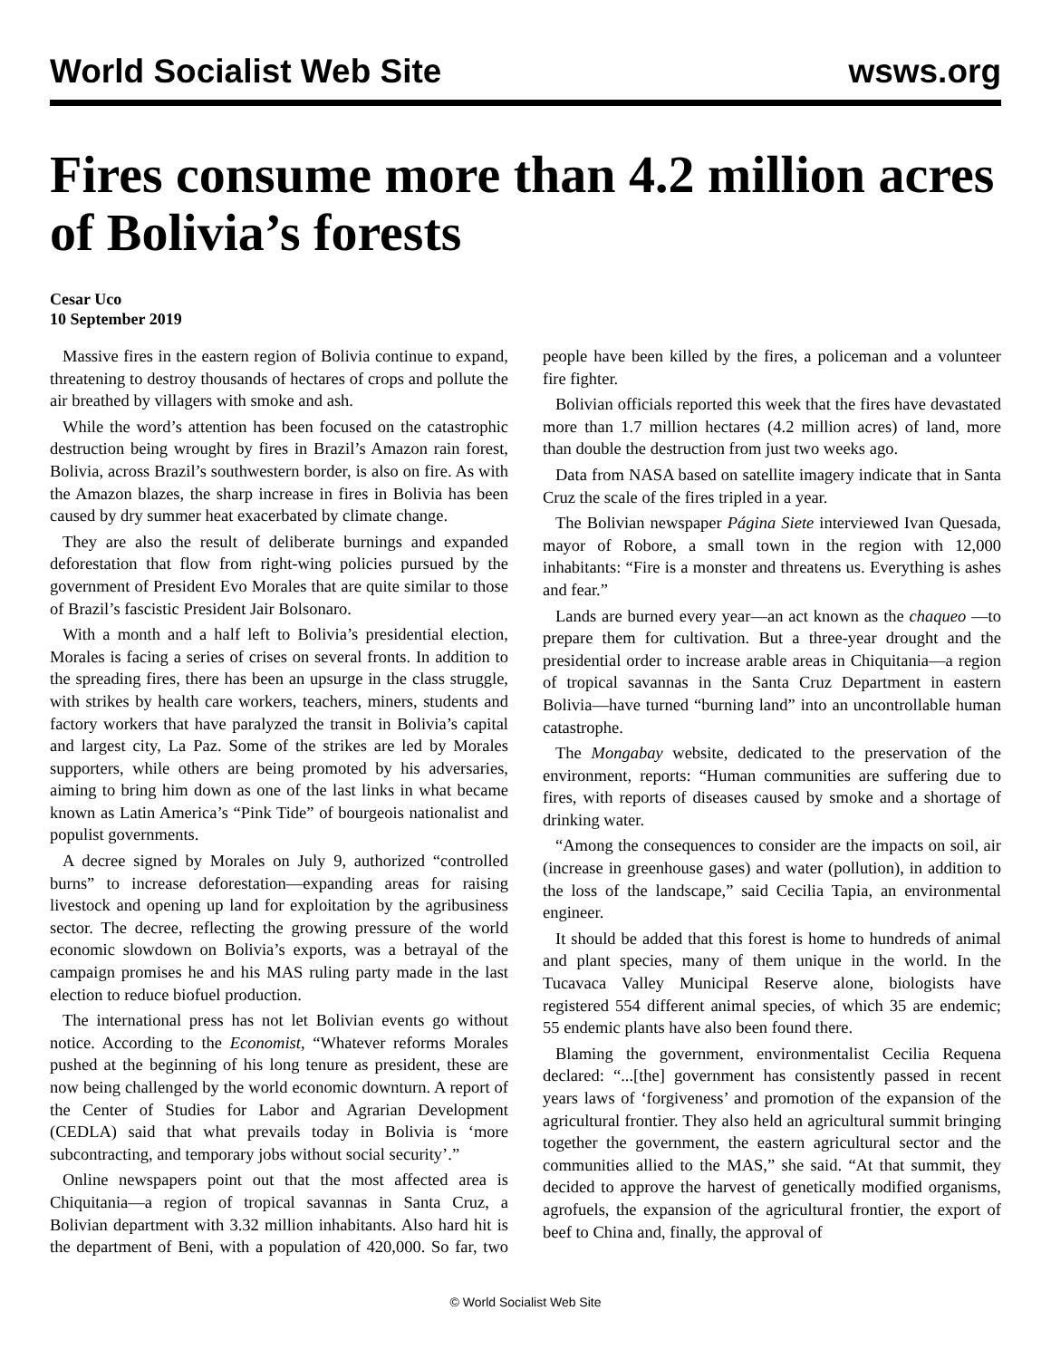World Socialist Web Site wsws.org
Fires consume more than 4.2 million acres of Bolivia’s forests
Cesar Uco
10 September 2019
Massive fires in the eastern region of Bolivia continue to expand, threatening to destroy thousands of hectares of crops and pollute the air breathed by villagers with smoke and ash.
While the word’s attention has been focused on the catastrophic destruction being wrought by fires in Brazil’s Amazon rain forest, Bolivia, across Brazil’s southwestern border, is also on fire. As with the Amazon blazes, the sharp increase in fires in Bolivia has been caused by dry summer heat exacerbated by climate change.
They are also the result of deliberate burnings and expanded deforestation that flow from right-wing policies pursued by the government of President Evo Morales that are quite similar to those of Brazil’s fascistic President Jair Bolsonaro.
With a month and a half left to Bolivia’s presidential election, Morales is facing a series of crises on several fronts. In addition to the spreading fires, there has been an upsurge in the class struggle, with strikes by health care workers, teachers, miners, students and factory workers that have paralyzed the transit in Bolivia’s capital and largest city, La Paz. Some of the strikes are led by Morales supporters, while others are being promoted by his adversaries, aiming to bring him down as one of the last links in what became known as Latin America’s “Pink Tide” of bourgeois nationalist and populist governments.
A decree signed by Morales on July 9, authorized “controlled burns” to increase deforestation—expanding areas for raising livestock and opening up land for exploitation by the agribusiness sector. The decree, reflecting the growing pressure of the world economic slowdown on Bolivia’s exports, was a betrayal of the campaign promises he and his MAS ruling party made in the last election to reduce biofuel production.
The international press has not let Bolivian events go without notice. According to the Economist, “Whatever reforms Morales pushed at the beginning of his long tenure as president, these are now being challenged by the world economic downturn. A report of the Center of Studies for Labor and Agrarian Development (CEDLA) said that what prevails today in Bolivia is ‘more subcontracting, and temporary jobs without social security’.”
Online newspapers point out that the most affected area is Chiquitania—a region of tropical savannas in Santa Cruz, a Bolivian department with 3.32 million inhabitants. Also hard hit is the department of Beni, with a population of 420,000. So far, two people have been killed by the fires, a policeman and a volunteer fire fighter.
Bolivian officials reported this week that the fires have devastated more than 1.7 million hectares (4.2 million acres) of land, more than double the destruction from just two weeks ago.
Data from NASA based on satellite imagery indicate that in Santa Cruz the scale of the fires tripled in a year.
The Bolivian newspaper Página Siete interviewed Ivan Quesada, mayor of Robore, a small town in the region with 12,000 inhabitants: “Fire is a monster and threatens us. Everything is ashes and fear.”
Lands are burned every year—an act known as the chaqueo —to prepare them for cultivation. But a three-year drought and the presidential order to increase arable areas in Chiquitania—a region of tropical savannas in the Santa Cruz Department in eastern Bolivia—have turned “burning land” into an uncontrollable human catastrophe.
The Mongabay website, dedicated to the preservation of the environment, reports: “Human communities are suffering due to fires, with reports of diseases caused by smoke and a shortage of drinking water.
“Among the consequences to consider are the impacts on soil, air (increase in greenhouse gases) and water (pollution), in addition to the loss of the landscape,” said Cecilia Tapia, an environmental engineer.
It should be added that this forest is home to hundreds of animal and plant species, many of them unique in the world. In the Tucavaca Valley Municipal Reserve alone, biologists have registered 554 different animal species, of which 35 are endemic; 55 endemic plants have also been found there.
Blaming the government, environmentalist Cecilia Requena declared: “...[the] government has consistently passed in recent years laws of ‘forgiveness’ and promotion of the expansion of the agricultural frontier. They also held an agricultural summit bringing together the government, the eastern agricultural sector and the communities allied to the MAS,” she said. “At that summit, they decided to approve the harvest of genetically modified organisms, agrofuels, the expansion of the agricultural frontier, the export of beef to China and, finally, the approval of
© World Socialist Web Site